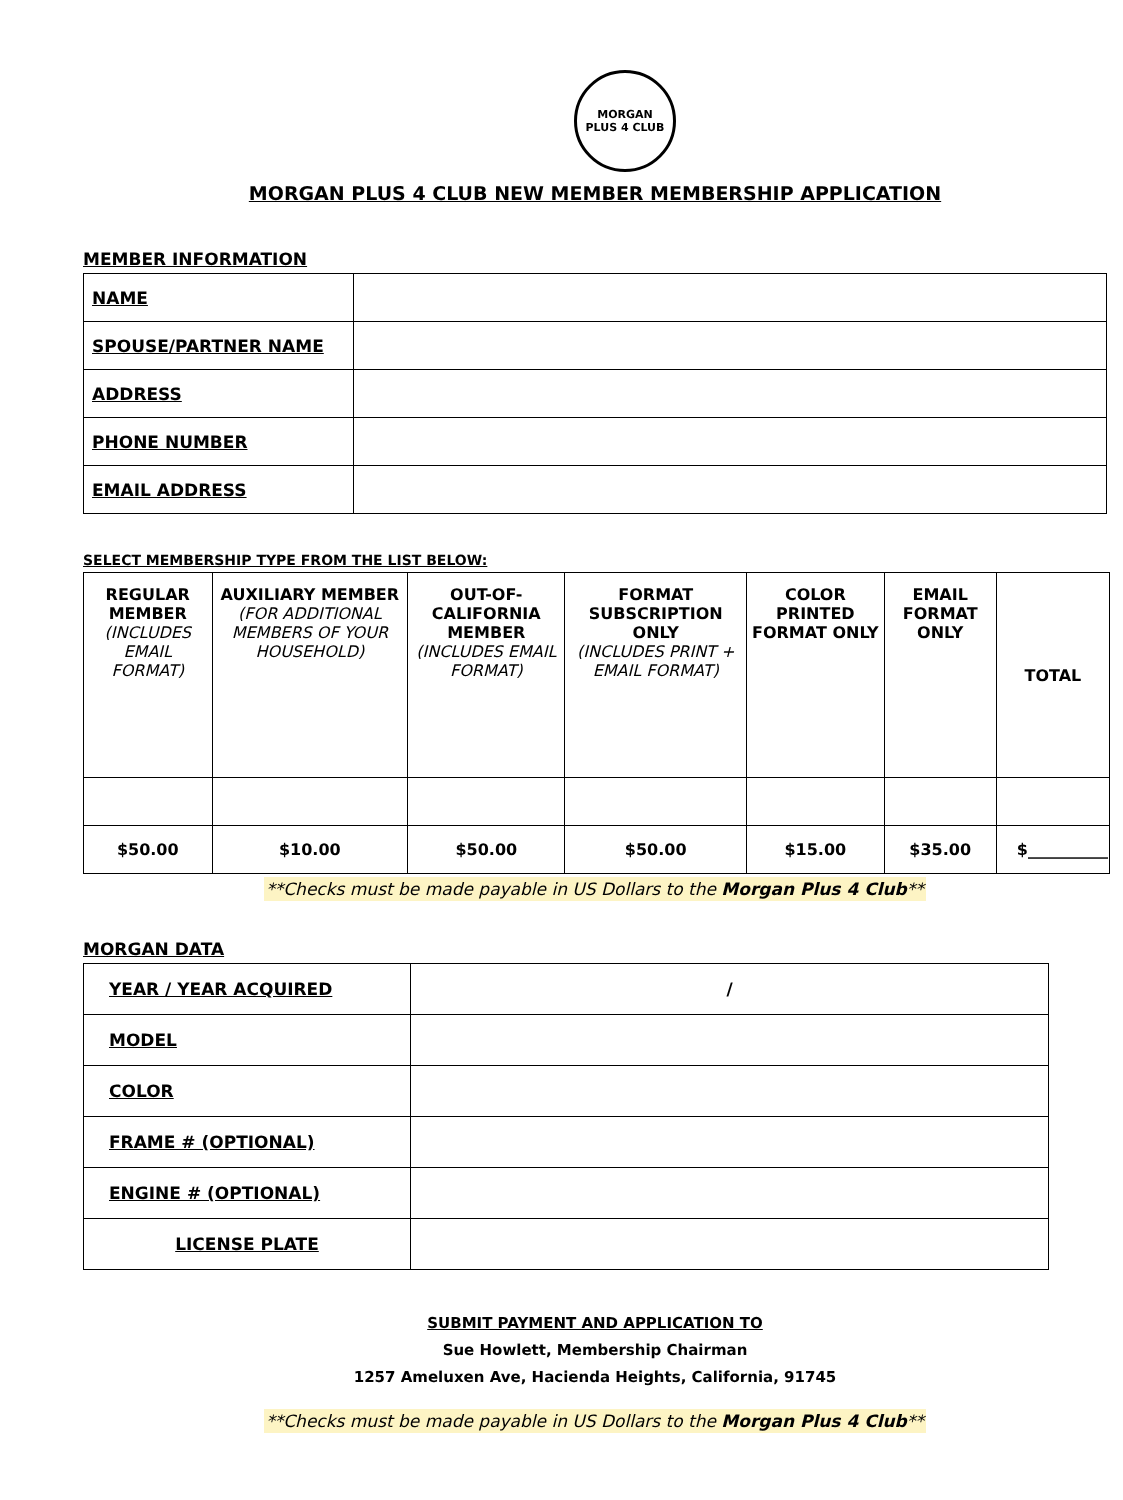MORGAN
PLUS 4 CLUB
MORGAN PLUS 4 CLUB NEW MEMBER MEMBERSHIP APPLICATION
MEMBER INFORMATION
| NAME | |
| SPOUSE/PARTNER NAME | |
| ADDRESS | |
| PHONE NUMBER | |
| EMAIL ADDRESS | |
SELECT MEMBERSHIP TYPE FROM THE LIST BELOW:
| REGULAR MEMBER (INCLUDES EMAIL FORMAT) | AUXILIARY MEMBER (FOR ADDITIONAL MEMBERS OF YOUR HOUSEHOLD) | OUT-OF-CALIFORNIA MEMBER (INCLUDES EMAIL FORMAT) | FORMAT SUBSCRIPTION ONLY (INCLUDES PRINT + EMAIL FORMAT) | COLOR PRINTED FORMAT ONLY | EMAIL FORMAT ONLY | TOTAL |
| --- | --- | --- | --- | --- | --- | --- |
| $50.00 | $10.00 | $50.00 | $50.00 | $15.00 | $35.00 | $__________ |
**Checks must be made payable in US Dollars to the Morgan Plus 4 Club**
MORGAN DATA
| YEAR / YEAR ACQUIRED | / |
| MODEL | |
| COLOR | |
| FRAME # (OPTIONAL) | |
| ENGINE # (OPTIONAL) | |
| LICENSE PLATE | |
SUBMIT PAYMENT AND APPLICATION TO
Sue Howlett, Membership Chairman
1257 Ameluxen Ave, Hacienda Heights, California, 91745
**Checks must be made payable in US Dollars to the Morgan Plus 4 Club**